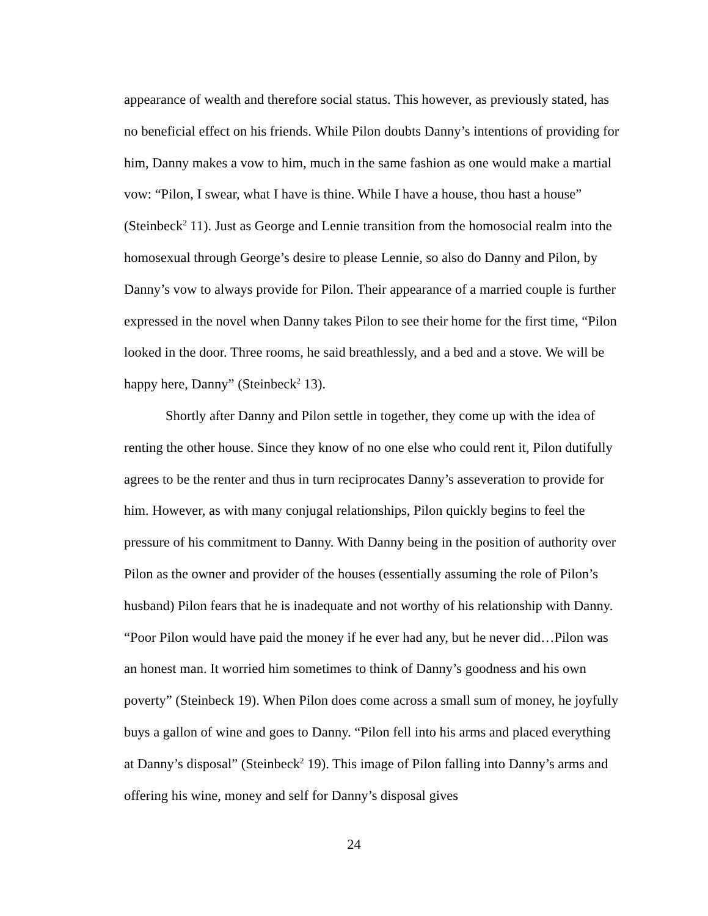appearance of wealth and therefore social status. This however, as previously stated, has no beneficial effect on his friends. While Pilon doubts Danny’s intentions of providing for him, Danny makes a vow to him, much in the same fashion as one would make a martial vow: “Pilon, I swear, what I have is thine. While I have a house, thou hast a house” (Steinbeck<sup>2</sup> 11). Just as George and Lennie transition from the homosocial realm into the homosexual through George’s desire to please Lennie, so also do Danny and Pilon, by Danny’s vow to always provide for Pilon. Their appearance of a married couple is further expressed in the novel when Danny takes Pilon to see their home for the first time, “Pilon looked in the door. Three rooms, he said breathlessly, and a bed and a stove. We will be happy here, Danny” (Steinbeck<sup>2</sup> 13).
Shortly after Danny and Pilon settle in together, they come up with the idea of renting the other house. Since they know of no one else who could rent it, Pilon dutifully agrees to be the renter and thus in turn reciprocates Danny’s asseveration to provide for him. However, as with many conjugal relationships, Pilon quickly begins to feel the pressure of his commitment to Danny. With Danny being in the position of authority over Pilon as the owner and provider of the houses (essentially assuming the role of Pilon’s husband) Pilon fears that he is inadequate and not worthy of his relationship with Danny. “Poor Pilon would have paid the money if he ever had any, but he never did…Pilon was an honest man. It worried him sometimes to think of Danny’s goodness and his own poverty” (Steinbeck 19). When Pilon does come across a small sum of money, he joyfully buys a gallon of wine and goes to Danny. “Pilon fell into his arms and placed everything at Danny’s disposal” (Steinbeck<sup>2</sup> 19). This image of Pilon falling into Danny’s arms and offering his wine, money and self for Danny’s disposal gives
24